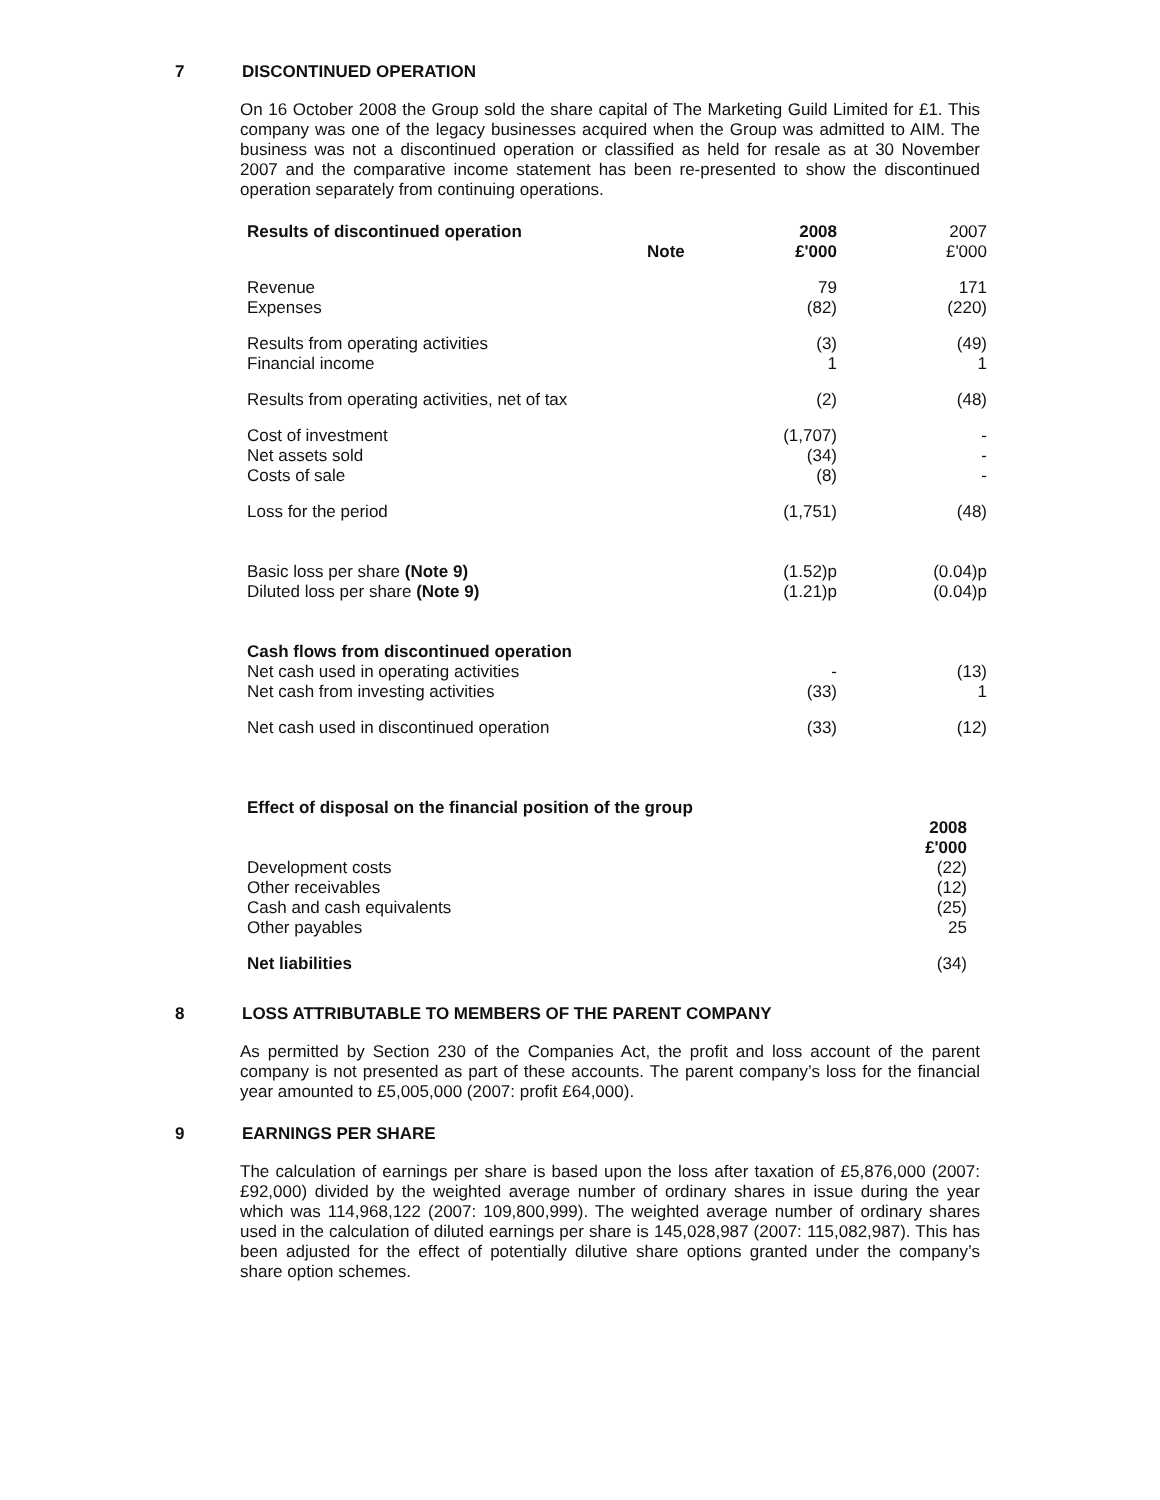7 DISCONTINUED OPERATION
On 16 October 2008 the Group sold the share capital of The Marketing Guild Limited for £1. This company was one of the legacy businesses acquired when the Group was admitted to AIM. The business was not a discontinued operation or classified as held for resale as at 30 November 2007 and the comparative income statement has been re-presented to show the discontinued operation separately from continuing operations.
| Results of discontinued operation | Note | 2008 £'000 | 2007 £'000 |
| --- | --- | --- | --- |
| Revenue Expenses | | 79 (82) | 171 (220) |
| Results from operating activities Financial income | | (3) 1 | (49) 1 |
| Results from operating activities, net of tax | | (2) | (48) |
| Cost of investment Net assets sold Costs of sale | | (1,707) (34) (8) | - - - |
| Loss for the period | | (1,751) | (48) |
| Basic loss per share (Note 9) Diluted loss per share (Note 9) | | (1.52)p (1.21)p | (0.04)p (0.04)p |
| Cash flows from discontinued operation Net cash used in operating activities Net cash from investing activities | | - (33) | (13) 1 |
| Net cash used in discontinued operation | | (33) | (12) |
| Effect of disposal on the financial position of the group | |
| --- | --- |
| | 2008 £'000 |
| Development costs Other receivables Cash and cash equivalents Other payables | (22) (12) (25) 25 |
| Net liabilities | (34) |
8 LOSS ATTRIBUTABLE TO MEMBERS OF THE PARENT COMPANY
As permitted by Section 230 of the Companies Act, the profit and loss account of the parent company is not presented as part of these accounts. The parent company’s loss for the financial year amounted to £5,005,000 (2007: profit £64,000).
9 EARNINGS PER SHARE
The calculation of earnings per share is based upon the loss after taxation of £5,876,000 (2007: £92,000) divided by the weighted average number of ordinary shares in issue during the year which was 114,968,122 (2007: 109,800,999). The weighted average number of ordinary shares used in the calculation of diluted earnings per share is 145,028,987 (2007: 115,082,987). This has been adjusted for the effect of potentially dilutive share options granted under the company’s share option schemes.